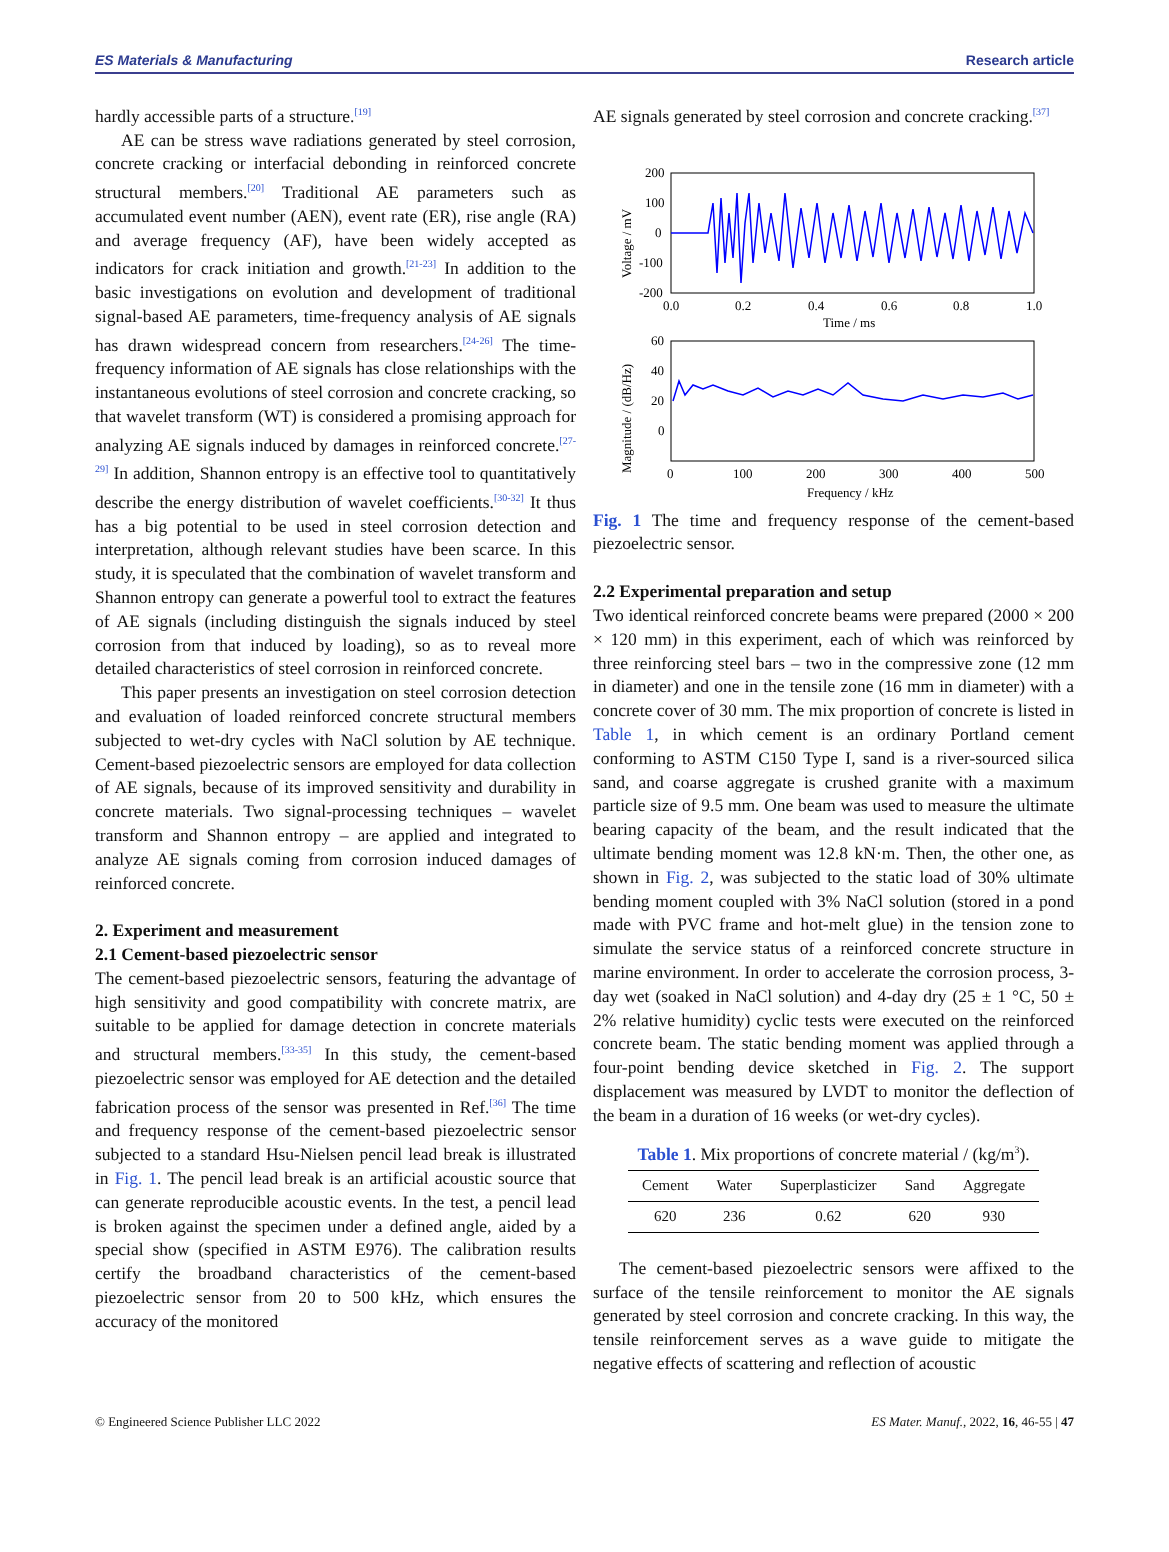ES Materials & Manufacturing Research article
hardly accessible parts of a structure.<sup>[19]</sup>
AE can be stress wave radiations generated by steel corrosion, concrete cracking or interfacial debonding in reinforced concrete structural members.<sup>[20]</sup> Traditional AE parameters such as accumulated event number (AEN), event rate (ER), rise angle (RA) and average frequency (AF), have been widely accepted as indicators for crack initiation and growth.<sup>[21-23]</sup> In addition to the basic investigations on evolution and development of traditional signal-based AE parameters, time-frequency analysis of AE signals has drawn widespread concern from researchers.<sup>[24-26]</sup> The time-frequency information of AE signals has close relationships with the instantaneous evolutions of steel corrosion and concrete cracking, so that wavelet transform (WT) is considered a promising approach for analyzing AE signals induced by damages in reinforced concrete.<sup>[27-29]</sup> In addition, Shannon entropy is an effective tool to quantitatively describe the energy distribution of wavelet coefficients.<sup>[30-32]</sup> It thus has a big potential to be used in steel corrosion detection and interpretation, although relevant studies have been scarce. In this study, it is speculated that the combination of wavelet transform and Shannon entropy can generate a powerful tool to extract the features of AE signals (including distinguish the signals induced by steel corrosion from that induced by loading), so as to reveal more detailed characteristics of steel corrosion in reinforced concrete.
This paper presents an investigation on steel corrosion detection and evaluation of loaded reinforced concrete structural members subjected to wet-dry cycles with NaCl solution by AE technique. Cement-based piezoelectric sensors are employed for data collection of AE signals, because of its improved sensitivity and durability in concrete materials. Two signal-processing techniques – wavelet transform and Shannon entropy – are applied and integrated to analyze AE signals coming from corrosion induced damages of reinforced concrete.
2. Experiment and measurement
2.1 Cement-based piezoelectric sensor
The cement-based piezoelectric sensors, featuring the advantage of high sensitivity and good compatibility with concrete matrix, are suitable to be applied for damage detection in concrete materials and structural members.<sup>[33-35]</sup> In this study, the cement-based piezoelectric sensor was employed for AE detection and the detailed fabrication process of the sensor was presented in Ref.<sup>[36]</sup> The time and frequency response of the cement-based piezoelectric sensor subjected to a standard Hsu-Nielsen pencil lead break is illustrated in Fig. 1. The pencil lead break is an artificial acoustic source that can generate reproducible acoustic events. In the test, a pencil lead is broken against the specimen under a defined angle, aided by a special show (specified in ASTM E976). The calibration results certify the broadband characteristics of the cement-based piezoelectric sensor from 20 to 500 kHz, which ensures the accuracy of the monitored
AE signals generated by steel corrosion and concrete cracking.<sup>[37]</sup>
200
100
0
-100
-200
0.0
0.2
0.4
0.6
0.8
1.0
Time / ms
Voltage / mV
60
40
20
0
0
100
200
300
400
500
Frequency / kHz
Magnitude / (dB/Hz)
Fig. 1 The time and frequency response of the cement-based piezoelectric sensor.
2.2 Experimental preparation and setup
Two identical reinforced concrete beams were prepared (2000 × 200 × 120 mm) in this experiment, each of which was reinforced by three reinforcing steel bars – two in the compressive zone (12 mm in diameter) and one in the tensile zone (16 mm in diameter) with a concrete cover of 30 mm. The mix proportion of concrete is listed in Table 1, in which cement is an ordinary Portland cement conforming to ASTM C150 Type I, sand is a river-sourced silica sand, and coarse aggregate is crushed granite with a maximum particle size of 9.5 mm. One beam was used to measure the ultimate bearing capacity of the beam, and the result indicated that the ultimate bending moment was 12.8 kN·m. Then, the other one, as shown in Fig. 2, was subjected to the static load of 30% ultimate bending moment coupled with 3% NaCl solution (stored in a pond made with PVC frame and hot-melt glue) in the tension zone to simulate the service status of a reinforced concrete structure in marine environment. In order to accelerate the corrosion process, 3-day wet (soaked in NaCl solution) and 4-day dry (25 ± 1 °C, 50 ± 2% relative humidity) cyclic tests were executed on the reinforced concrete beam. The static bending moment was applied through a four-point bending device sketched in Fig. 2. The support displacement was measured by LVDT to monitor the deflection of the beam in a duration of 16 weeks (or wet-dry cycles).
Table 1. Mix proportions of concrete material / (kg/m<sup>3</sup>).
| Cement | Water | Superplasticizer | Sand | Aggregate |
| --- | --- | --- | --- | --- |
| 620 | 236 | 0.62 | 620 | 930 |
The cement-based piezoelectric sensors were affixed to the surface of the tensile reinforcement to monitor the AE signals generated by steel corrosion and concrete cracking. In this way, the tensile reinforcement serves as a wave guide to mitigate the negative effects of scattering and reflection of acoustic
© Engineered Science Publisher LLC 2022 ES Mater. Manuf., 2022, 16, 46-55 | 47